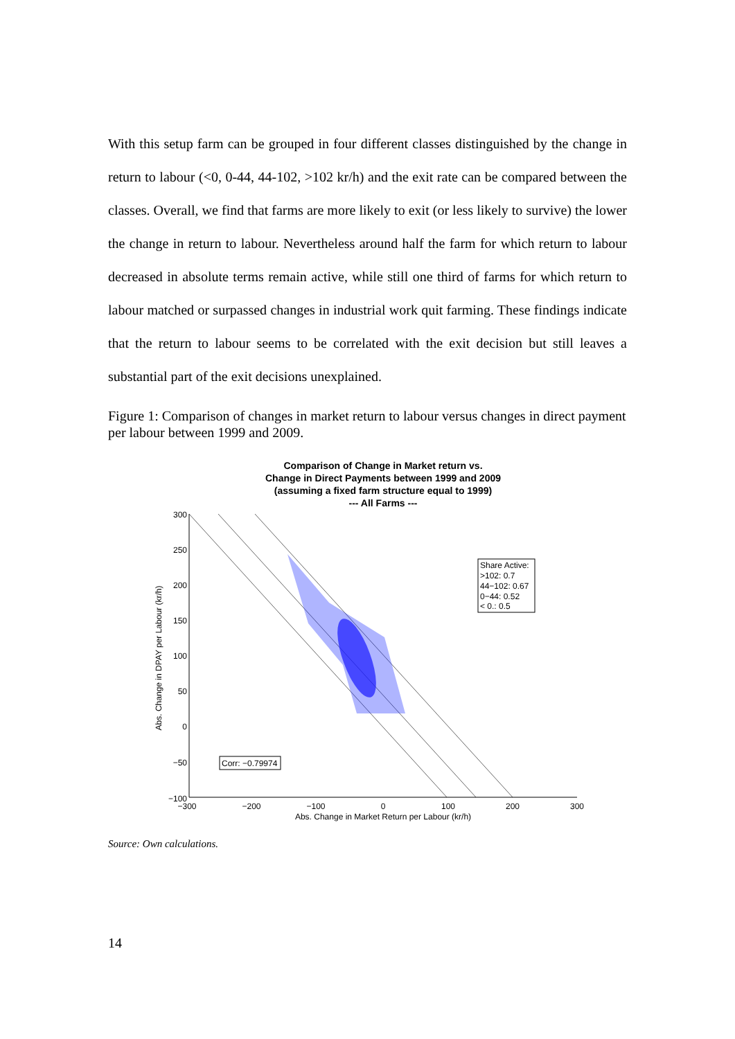With this setup farm can be grouped in four different classes distinguished by the change in return to labour (<0, 0-44, 44-102, >102 kr/h) and the exit rate can be compared between the classes. Overall, we find that farms are more likely to exit (or less likely to survive) the lower the change in return to labour. Nevertheless around half the farm for which return to labour decreased in absolute terms remain active, while still one third of farms for which return to labour matched or surpassed changes in industrial work quit farming. These findings indicate that the return to labour seems to be correlated with the exit decision but still leaves a substantial part of the exit decisions unexplained.
Figure 1: Comparison of changes in market return to labour versus changes in direct payment per labour between 1999 and 2009.
Comparison of Change in Market return vs.
Change in Direct Payments between 1999 and 2009
(assuming a fixed farm structure equal to 1999)
--- All Farms ---
300
250
200
150
100
50
0
−50
−100
−300
−200
−100
0
100
200
300
Abs. Change in Market Return per Labour (kr/h)
Abs. Change in DPAY per Labour (kr/h)
Share Active:
>102: 0.7
44−102: 0.67
0−44: 0.52
< 0.: 0.5
Corr: −0.79974
Source: Own calculations.
14